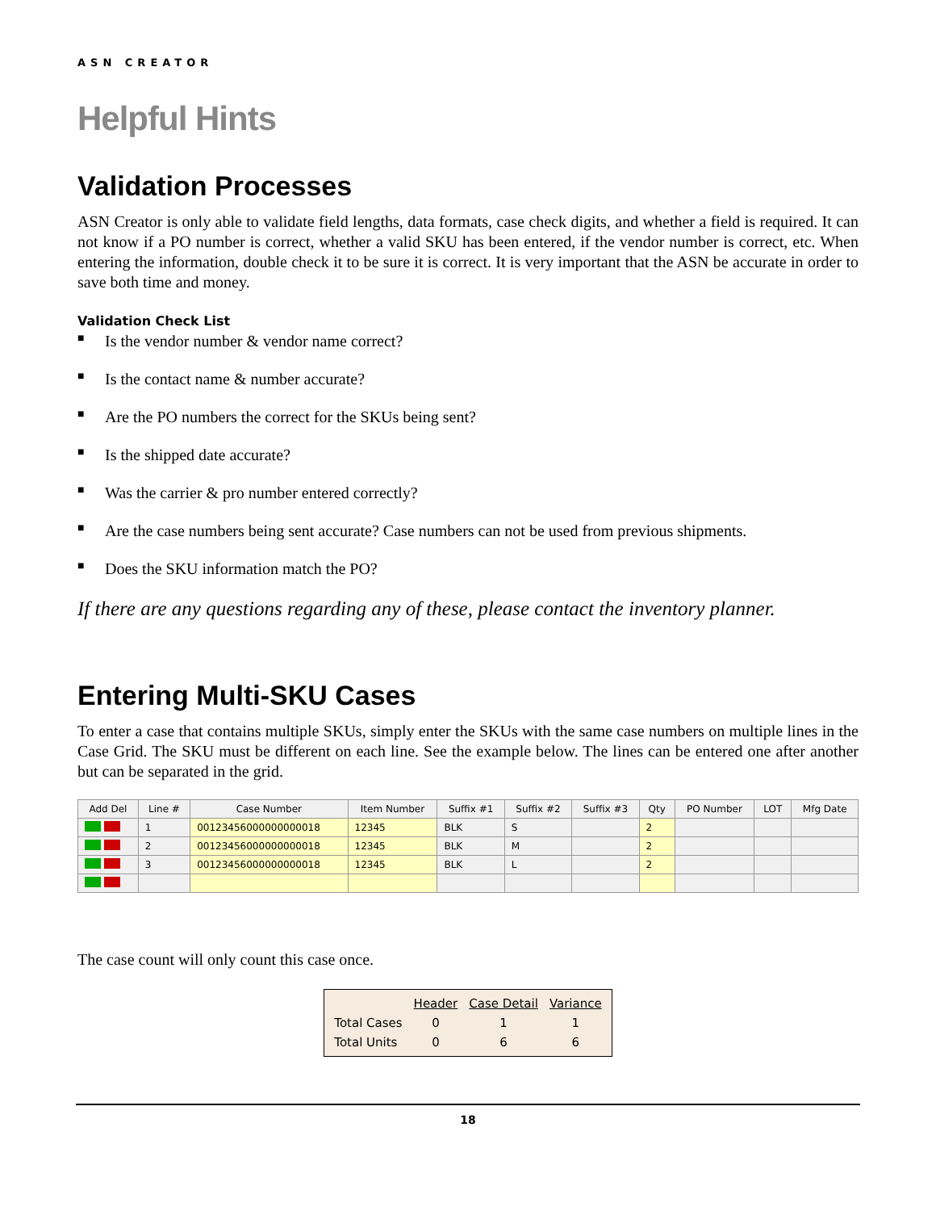ASN CREATOR
Helpful Hints
Validation Processes
ASN Creator is only able to validate field lengths, data formats, case check digits, and whether a field is required. It can not know if a PO number is correct, whether a valid SKU has been entered, if the vendor number is correct, etc. When entering the information, double check it to be sure it is correct. It is very important that the ASN be accurate in order to save both time and money.
Validation Check List
■ Is the vendor number & vendor name correct?
■ Is the contact name & number accurate?
■ Are the PO numbers the correct for the SKUs being sent?
■ Is the shipped date accurate?
■ Was the carrier & pro number entered correctly?
■ Are the case numbers being sent accurate? Case numbers can not be used from previous shipments.
■ Does the SKU information match the PO?
If there are any questions regarding any of these, please contact the inventory planner.
Entering Multi-SKU Cases
To enter a case that contains multiple SKUs, simply enter the SKUs with the same case numbers on multiple lines in the Case Grid. The SKU must be different on each line. See the example below. The lines can be entered one after another but can be separated in the grid.
| Add Del | Line # | Case Number | Item Number | Suffix #1 | Suffix #2 | Suffix #3 | Qty | PO Number | LOT | Mfg Date |
| --- | --- | --- | --- | --- | --- | --- | --- | --- | --- | --- |
| | 1 | 00123456000000000018 | 12345 | BLK | S | | 2 | | | |
| | 2 | 00123456000000000018 | 12345 | BLK | M | | 2 | | | |
| | 3 | 00123456000000000018 | 12345 | BLK | L | | 2 | | | |
The case count will only count this case once.
| | Header | Case Detail | Variance |
| --- | --- | --- | --- |
| Total Cases | 0 | 1 | 1 |
| Total Units | 0 | 6 | 6 |
18